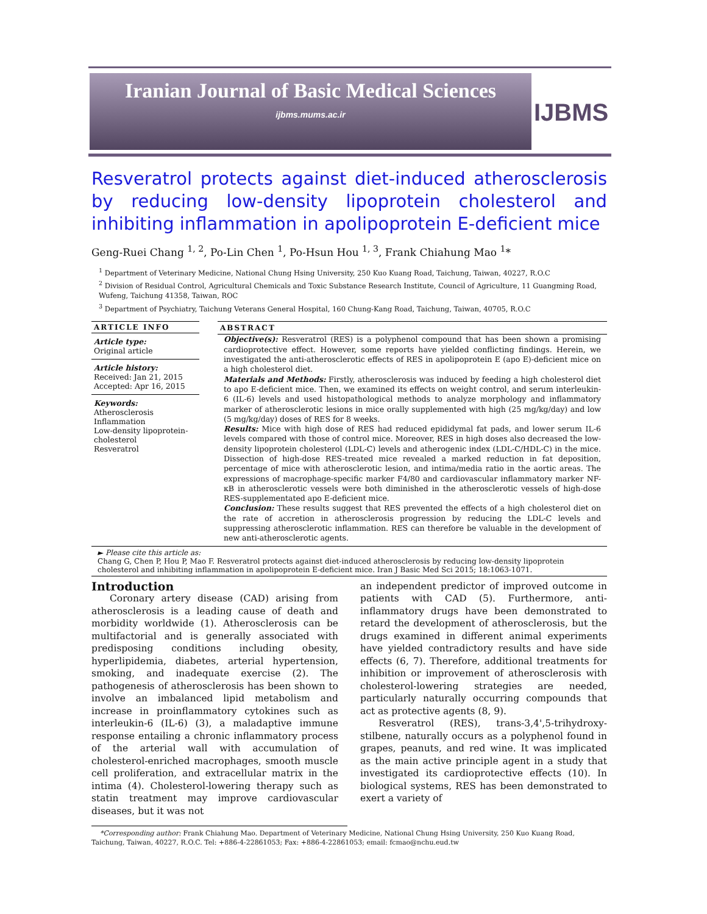Iranian Journal of Basic Medical Sciences
ijbms.mums.ac.ir
IJBMS
Resveratrol protects against diet-induced atherosclerosis by reducing low-density lipoprotein cholesterol and inhibiting inflammation in apolipoprotein E-deficient mice
Geng-Ruei Chang <sup>1, 2</sup>, Po-Lin Chen <sup>1</sup>, Po-Hsun Hou <sup>1, 3</sup>, Frank Chiahung Mao <sup>1</sup>*
<sup>1</sup> Department of Veterinary Medicine, National Chung Hsing University, 250 Kuo Kuang Road, Taichung, Taiwan, 40227, R.O.C
<sup>2</sup> Division of Residual Control, Agricultural Chemicals and Toxic Substance Research Institute, Council of Agriculture, 11 Guangming Road, Wufeng, Taichung 41358, Taiwan, ROC
<sup>3</sup> Department of Psychiatry, Taichung Veterans General Hospital, 160 Chung-Kang Road, Taichung, Taiwan, 40705, R.O.C
ARTICLE INFO
Article type:
Original article
Article history:
Received: Jan 21, 2015
Accepted: Apr 16, 2015
Keywords:
Atherosclerosis
Inflammation
Low-density lipoprotein-cholesterol
Resveratrol
ABSTRACT
Objective(s): Resveratrol (RES) is a polyphenol compound that has been shown a promising cardioprotective effect. However, some reports have yielded conflicting findings. Herein, we investigated the anti-atherosclerotic effects of RES in apolipoprotein E (apo E)-deficient mice on a high cholesterol diet.
Materials and Methods: Firstly, atherosclerosis was induced by feeding a high cholesterol diet to apo E-deficient mice. Then, we examined its effects on weight control, and serum interleukin-6 (IL-6) levels and used histopathological methods to analyze morphology and inflammatory marker of atherosclerotic lesions in mice orally supplemented with high (25 mg/kg/day) and low (5 mg/kg/day) doses of RES for 8 weeks.
Results: Mice with high dose of RES had reduced epididymal fat pads, and lower serum IL-6 levels compared with those of control mice. Moreover, RES in high doses also decreased the low-density lipoprotein cholesterol (LDL-C) levels and atherogenic index (LDL-C/HDL-C) in the mice. Dissection of high-dose RES-treated mice revealed a marked reduction in fat deposition, percentage of mice with atherosclerotic lesion, and intima/media ratio in the aortic areas. The expressions of macrophage-specific marker F4/80 and cardiovascular inflammatory marker NF-κB in atherosclerotic vessels were both diminished in the atherosclerotic vessels of high-dose RES-supplementated apo E-deficient mice.
Conclusion: These results suggest that RES prevented the effects of a high cholesterol diet on the rate of accretion in atherosclerosis progression by reducing the LDL-C levels and suppressing atherosclerotic inflammation. RES can therefore be valuable in the development of new anti-atherosclerotic agents.
► Please cite this article as:
Chang G, Chen P, Hou P, Mao F. Resveratrol protects against diet-induced atherosclerosis by reducing low-density lipoprotein cholesterol and inhibiting inflammation in apolipoprotein E-deficient mice. Iran J Basic Med Sci 2015; 18:1063-1071.
Introduction
Coronary artery disease (CAD) arising from atherosclerosis is a leading cause of death and morbidity worldwide (1). Atherosclerosis can be multifactorial and is generally associated with predisposing conditions including obesity, hyperlipidemia, diabetes, arterial hypertension, smoking, and inadequate exercise (2). The pathogenesis of atherosclerosis has been shown to involve an imbalanced lipid metabolism and increase in proinflammatory cytokines such as interleukin-6 (IL-6) (3), a maladaptive immune response entailing a chronic inflammatory process of the arterial wall with accumulation of cholesterol-enriched macrophages, smooth muscle cell proliferation, and extracellular matrix in the intima (4). Cholesterol-lowering therapy such as statin treatment may improve cardiovascular diseases, but it was not
an independent predictor of improved outcome in patients with CAD (5). Furthermore, anti-inflammatory drugs have been demonstrated to retard the development of atherosclerosis, but the drugs examined in different animal experiments have yielded contradictory results and have side effects (6, 7). Therefore, additional treatments for inhibition or improvement of atherosclerosis with cholesterol-lowering strategies are needed, particularly naturally occurring compounds that act as protective agents (8, 9).
Resveratrol (RES), trans-3,4',5-trihydroxy-stilbene, naturally occurs as a polyphenol found in grapes, peanuts, and red wine. It was implicated as the main active principle agent in a study that investigated its cardioprotective effects (10). In biological systems, RES has been demonstrated to exert a variety of
*Corresponding author: Frank Chiahung Mao. Department of Veterinary Medicine, National Chung Hsing University, 250 Kuo Kuang Road, Taichung, Taiwan, 40227, R.O.C. Tel: +886-4-22861053; Fax: +886-4-22861053; email: fcmao@nchu.eud.tw